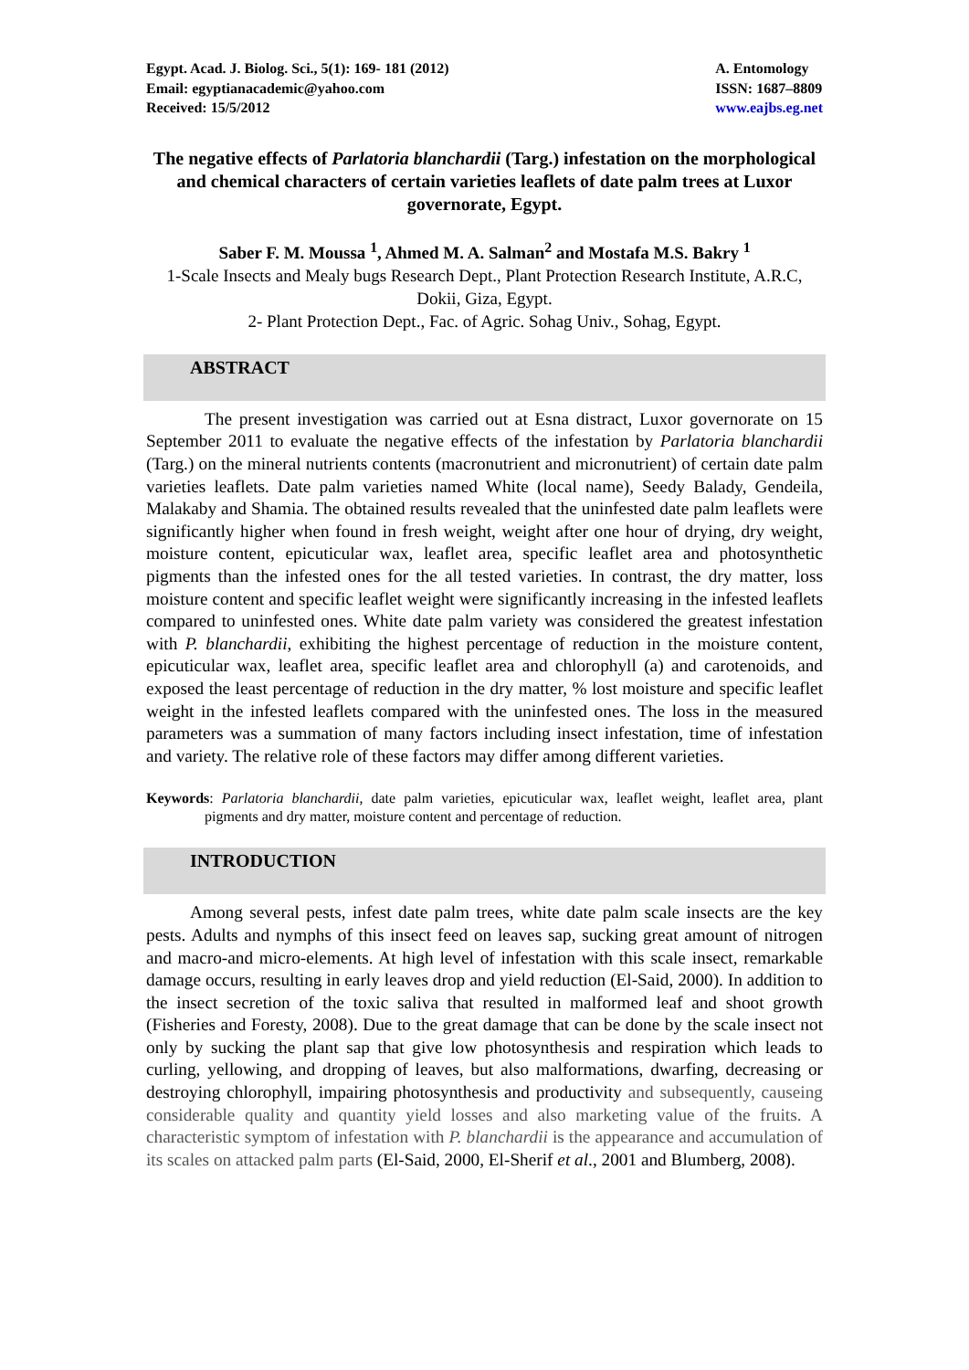Egypt. Acad. J. Biolog. Sci., 5(1): 169- 181 (2012)
Email: egyptianacademic@yahoo.com
Received: 15/5/2012
A. Entomology
ISSN: 1687–8809
www.eajbs.eg.net
The negative effects of Parlatoria blanchardii (Targ.) infestation on the morphological and chemical characters of certain varieties leaflets of date palm trees at Luxor governorate, Egypt.
Saber F. M. Moussa <sup>1</sup>, Ahmed M. A. Salman<sup>2</sup> and Mostafa M.S. Bakry <sup>1</sup>
1-Scale Insects and Mealy bugs Research Dept., Plant Protection Research Institute, A.R.C, Dokii, Giza, Egypt.
2- Plant Protection Dept., Fac. of Agric. Sohag Univ., Sohag, Egypt.
ABSTRACT
The present investigation was carried out at Esna distract, Luxor governorate on 15 September 2011 to evaluate the negative effects of the infestation by Parlatoria blanchardii (Targ.) on the mineral nutrients contents (macronutrient and micronutrient) of certain date palm varieties leaflets. Date palm varieties named White (local name), Seedy Balady, Gendeila, Malakaby and Shamia. The obtained results revealed that the uninfested date palm leaflets were significantly higher when found in fresh weight, weight after one hour of drying, dry weight, moisture content, epicuticular wax, leaflet area, specific leaflet area and photosynthetic pigments than the infested ones for the all tested varieties. In contrast, the dry matter, loss moisture content and specific leaflet weight were significantly increasing in the infested leaflets compared to uninfested ones. White date palm variety was considered the greatest infestation with P. blanchardii, exhibiting the highest percentage of reduction in the moisture content, epicuticular wax, leaflet area, specific leaflet area and chlorophyll (a) and carotenoids, and exposed the least percentage of reduction in the dry matter, % lost moisture and specific leaflet weight in the infested leaflets compared with the uninfested ones. The loss in the measured parameters was a summation of many factors including insect infestation, time of infestation and variety. The relative role of these factors may differ among different varieties.
Keywords: Parlatoria blanchardii, date palm varieties, epicuticular wax, leaflet weight, leaflet area, plant pigments and dry matter, moisture content and percentage of reduction.
INTRODUCTION
Among several pests, infest date palm trees, white date palm scale insects are the key pests. Adults and nymphs of this insect feed on leaves sap, sucking great amount of nitrogen and macro-and micro-elements. At high level of infestation with this scale insect, remarkable damage occurs, resulting in early leaves drop and yield reduction (El-Said, 2000). In addition to the insect secretion of the toxic saliva that resulted in malformed leaf and shoot growth (Fisheries and Foresty, 2008). Due to the great damage that can be done by the scale insect not only by sucking the plant sap that give low photosynthesis and respiration which leads to curling, yellowing, and dropping of leaves, but also malformations, dwarfing, decreasing or destroying chlorophyll, impairing photosynthesis and productivity and subsequently, causeing considerable quality and quantity yield losses and also marketing value of the fruits. A characteristic symptom of infestation with P. blanchardii is the appearance and accumulation of its scales on attacked palm parts (El-Said, 2000, El-Sherif et al., 2001 and Blumberg, 2008).